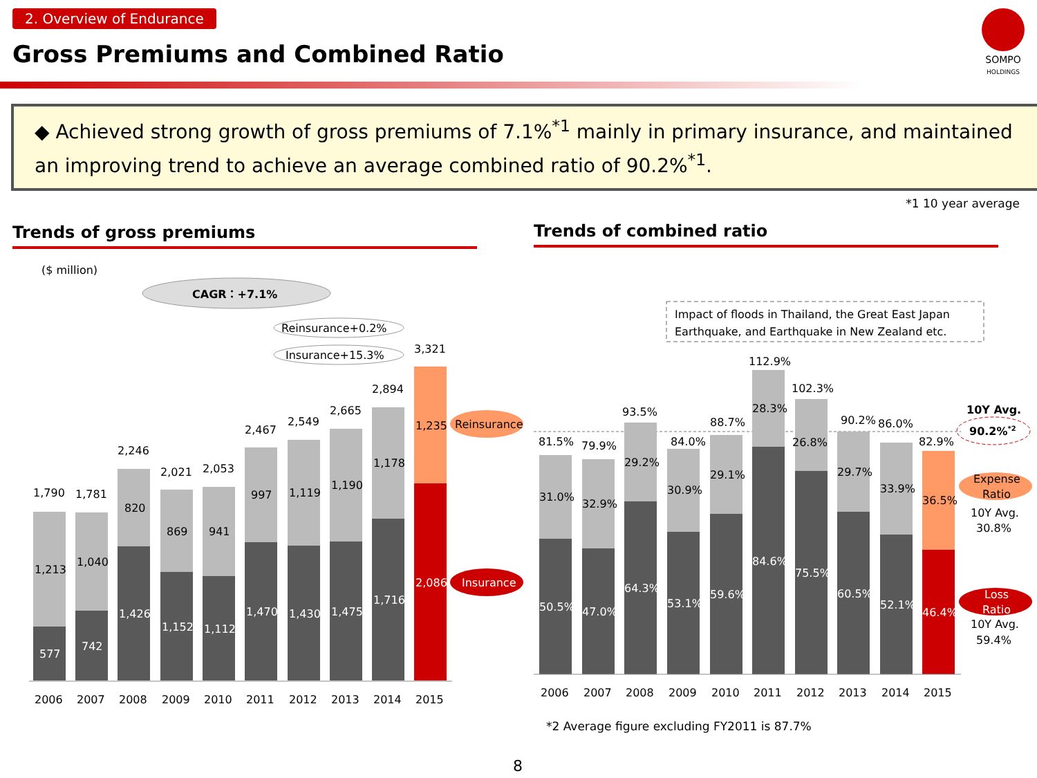2. Overview of Endurance
Gross Premiums and Combined Ratio
SOMPO
HOLDINGS
◆ Achieved strong growth of gross premiums of 7.1%<sup>*1</sup> mainly in primary insurance, and maintained an improving trend to achieve an average combined ratio of 90.2%<sup>*1</sup>.
*1 10 year average
Trends of gross premiums Trends of combined ratio
($ million)
CAGR：+7.1%
Reinsurance+0.2%
Insurance+15.3%
1,790
1,781
2,246
2,021
2,053
2,467
2,549
2,665
2,894
3,321
1,213
1,040
820
869
941
997
1,119
1,190
1,178
1,235
577
742
1,426
1,152
1,112
1,470
1,430
1,475
1,716
2,086
2006
2007
2008
2009
2010
2011
2012
2013
2014
2015
Reinsurance
Insurance
Impact of floods in Thailand, the Great East Japan
Earthquake, and Earthquake in New Zealand etc.
81.5%
79.9%
93.5%
84.0%
88.7%
112.9%
102.3%
90.2%
86.0%
82.9%
31.0%
32.9%
29.2%
30.9%
29.1%
28.3%
26.8%
29.7%
33.9%
36.5%
50.5%
47.0%
64.3%
53.1%
59.6%
84.6%
75.5%
60.5%
52.1%
46.4%
2006
2007
2008
2009
2010
2011
2012
2013
2014
2015
10Y Avg.
90.2%*2
Expense
Ratio
10Y Avg.
30.8%
Loss
Ratio
10Y Avg.
59.4%
*2 Average figure excluding FY2011 is 87.7%
8